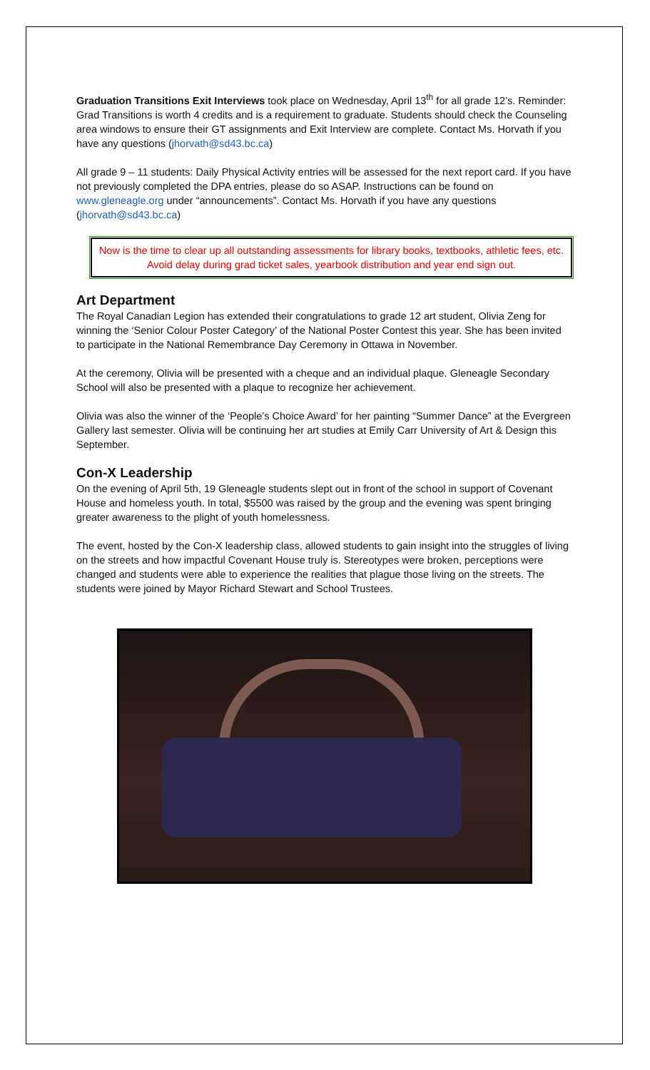Graduation Transitions Exit Interviews took place on Wednesday, April 13<sup>th</sup> for all grade 12’s. Reminder: Grad Transitions is worth 4 credits and is a requirement to graduate. Students should check the Counseling area windows to ensure their GT assignments and Exit Interview are complete. Contact Ms. Horvath if you have any questions (jhorvath@sd43.bc.ca)
All grade 9 – 11 students: Daily Physical Activity entries will be assessed for the next report card. If you have not previously completed the DPA entries, please do so ASAP. Instructions can be found on www.gleneagle.org under “announcements”. Contact Ms. Horvath if you have any questions (jhorvath@sd43.bc.ca)
Now is the time to clear up all outstanding assessments for library books, textbooks, athletic fees, etc. Avoid delay during grad ticket sales, yearbook distribution and year end sign out.
Art Department
The Royal Canadian Legion has extended their congratulations to grade 12 art student, Olivia Zeng for winning the ‘Senior Colour Poster Category’ of the National Poster Contest this year. She has been invited to participate in the National Remembrance Day Ceremony in Ottawa in November.
At the ceremony, Olivia will be presented with a cheque and an individual plaque. Gleneagle Secondary School will also be presented with a plaque to recognize her achievement.
Olivia was also the winner of the ‘People’s Choice Award’ for her painting “Summer Dance” at the Evergreen Gallery last semester. Olivia will be continuing her art studies at Emily Carr University of Art & Design this September.
Con-X Leadership
On the evening of April 5th, 19 Gleneagle students slept out in front of the school in support of Covenant House and homeless youth. In total, $5500 was raised by the group and the evening was spent bringing greater awareness to the plight of youth homelessness.
The event, hosted by the Con-X leadership class, allowed students to gain insight into the struggles of living on the streets and how impactful Covenant House truly is. Stereotypes were broken, perceptions were changed and students were able to experience the realities that plague those living on the streets. The students were joined by Mayor Richard Stewart and School Trustees.